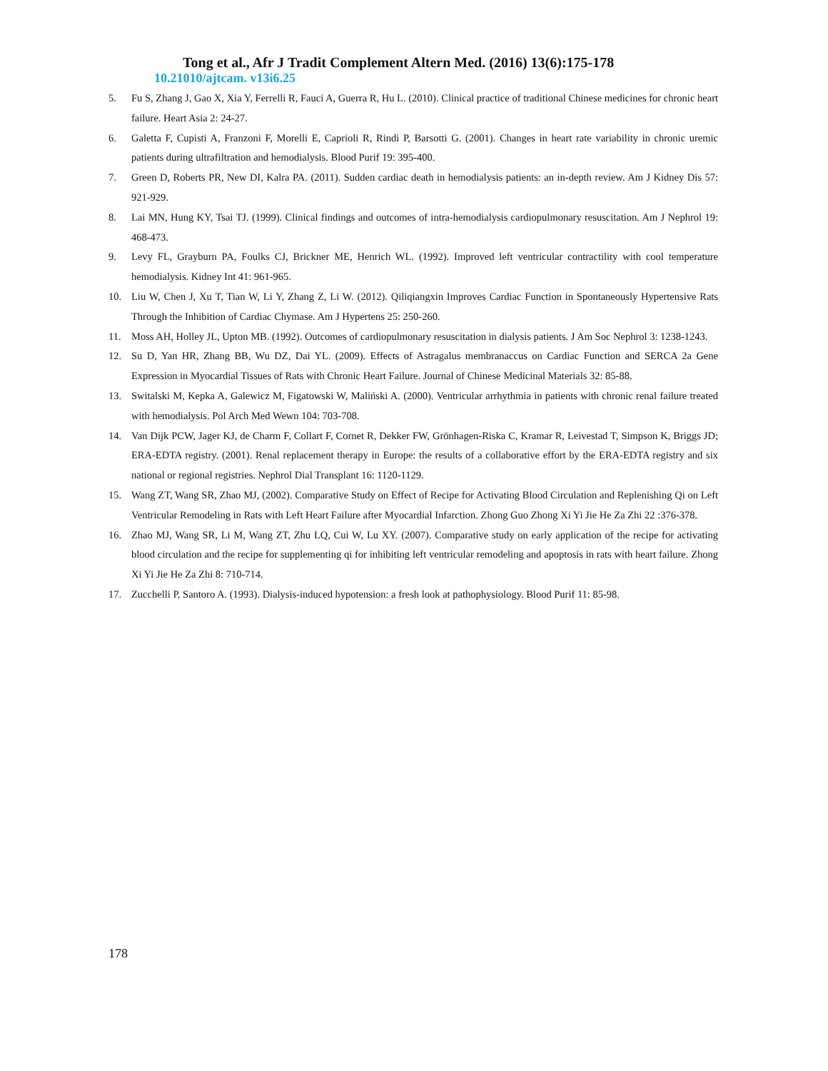Tong et al., Afr J Tradit Complement Altern Med. (2016) 13(6):175-178
10.21010/ajtcam. v13i6.25
5. Fu S, Zhang J, Gao X, Xia Y, Ferrelli R, Fauci A, Guerra R, Hu L. (2010). Clinical practice of traditional Chinese medicines for chronic heart failure. Heart Asia 2: 24-27.
6. Galetta F, Cupisti A, Franzoni F, Morelli E, Caprioli R, Rindi P, Barsotti G. (2001). Changes in heart rate variability in chronic uremic patients during ultrafiltration and hemodialysis. Blood Purif 19: 395-400.
7. Green D, Roberts PR, New DI, Kalra PA. (2011). Sudden cardiac death in hemodialysis patients: an in-depth review. Am J Kidney Dis 57: 921-929.
8. Lai MN, Hung KY, Tsai TJ. (1999). Clinical findings and outcomes of intra-hemodialysis cardiopulmonary resuscitation. Am J Nephrol 19: 468-473.
9. Levy FL, Grayburn PA, Foulks CJ, Brickner ME, Henrich WL. (1992). Improved left ventricular contractility with cool temperature hemodialysis. Kidney Int 41: 961-965.
10. Liu W, Chen J, Xu T, Tian W, Li Y, Zhang Z, Li W. (2012). Qiliqiangxin Improves Cardiac Function in Spontaneously Hypertensive Rats Through the Inhibition of Cardiac Chymase. Am J Hypertens 25: 250-260.
11. Moss AH, Holley JL, Upton MB. (1992). Outcomes of cardiopulmonary resuscitation in dialysis patients. J Am Soc Nephrol 3: 1238-1243.
12. Su D, Yan HR, Zhang BB, Wu DZ, Dai YL. (2009). Effects of Astragalus membranaccus on Cardiac Function and SERCA 2a Gene Expression in Myocardial Tissues of Rats with Chronic Heart Failure. Journal of Chinese Medicinal Materials 32: 85-88.
13. Switalski M, Kepka A, Galewicz M, Figatowski W, Maliński A. (2000). Ventricular arrhythmia in patients with chronic renal failure treated with hemodialysis. Pol Arch Med Wewn 104: 703-708.
14. Van Dijk PCW, Jager KJ, de Charm F, Collart F, Cornet R, Dekker FW, Grönhagen-Riska C, Kramar R, Leivestad T, Simpson K, Briggs JD; ERA-EDTA registry. (2001). Renal replacement therapy in Europe: the results of a collaborative effort by the ERA-EDTA registry and six national or regional registries. Nephrol Dial Transplant 16: 1120-1129.
15. Wang ZT, Wang SR, Zhao MJ, (2002). Comparative Study on Effect of Recipe for Activating Blood Circulation and Replenishing Qi on Left Ventricular Remodeling in Rats with Left Heart Failure after Myocardial Infarction. Zhong Guo Zhong Xi Yi Jie He Za Zhi 22 :376-378.
16. Zhao MJ, Wang SR, Li M, Wang ZT, Zhu LQ, Cui W, Lu XY. (2007). Comparative study on early application of the recipe for activating blood circulation and the recipe for supplementing qi for inhibiting left ventricular remodeling and apoptosis in rats with heart failure. Zhong Xi Yi Jie He Za Zhi 8: 710-714.
17. Zucchelli P, Santoro A. (1993). Dialysis-induced hypotension: a fresh look at pathophysiology. Blood Purif 11: 85-98.
178